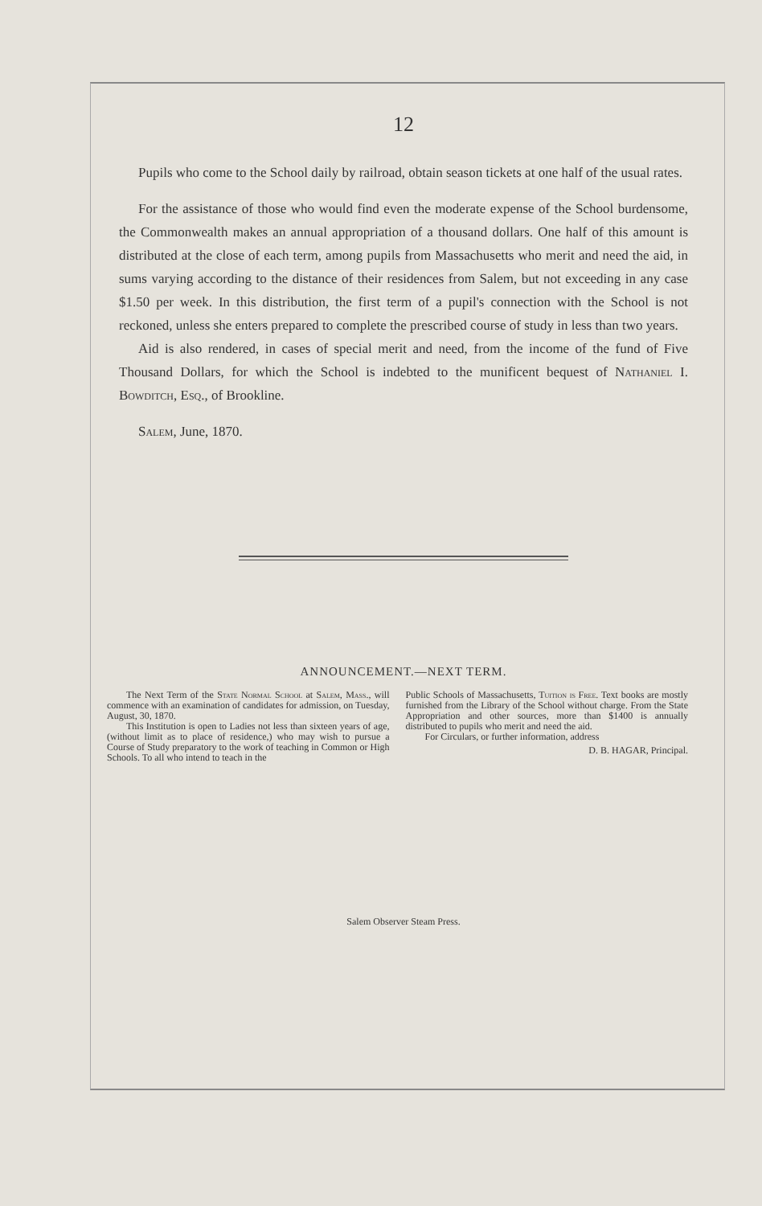12
Pupils who come to the School daily by railroad, obtain season tickets at one half of the usual rates.
For the assistance of those who would find even the moderate expense of the School burdensome, the Commonwealth makes an annual appropriation of a thousand dollars. One half of this amount is distributed at the close of each term, among pupils from Massachusetts who merit and need the aid, in sums varying according to the distance of their residences from Salem, but not exceeding in any case $1.50 per week. In this distribution, the first term of a pupil's connection with the School is not reckoned, unless she enters prepared to complete the prescribed course of study in less than two years.
Aid is also rendered, in cases of special merit and need, from the income of the fund of Five Thousand Dollars, for which the School is indebted to the munificent bequest of Nathaniel I. Bowditch, Esq., of Brookline.
Salem, June, 1870.
ANNOUNCEMENT.—NEXT TERM.
The Next Term of the State Normal School at Salem, Mass., will commence with an examination of candidates for admission, on Tuesday, August, 30, 1870.
This Institution is open to Ladies not less than sixteen years of age, (without limit as to place of residence,) who may wish to pursue a Course of Study preparatory to the work of teaching in Common or High Schools. To all who intend to teach in the
Public Schools of Massachusetts, Tuition is Free. Text books are mostly furnished from the Library of the School without charge. From the State Appropriation and other sources, more than $1400 is annually distributed to pupils who merit and need the aid.
For Circulars, or further information, address
D. B. HAGAR, Principal.
Salem Observer Steam Press.